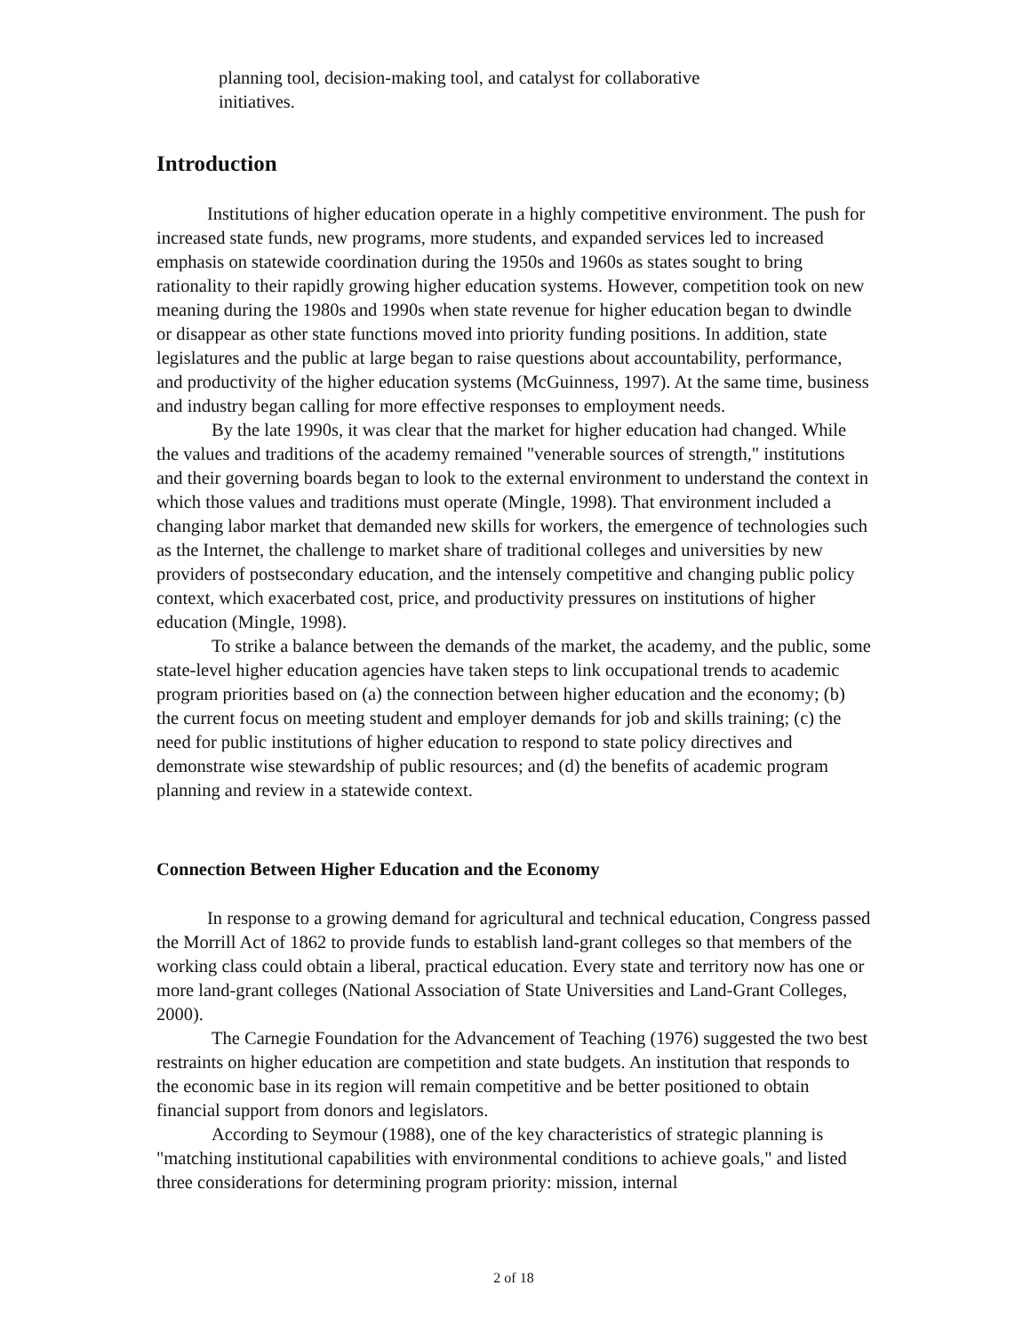planning tool, decision-making tool, and catalyst for collaborative initiatives.
Introduction
Institutions of higher education operate in a highly competitive environment. The push for increased state funds, new programs, more students, and expanded services led to increased emphasis on statewide coordination during the 1950s and 1960s as states sought to bring rationality to their rapidly growing higher education systems. However, competition took on new meaning during the 1980s and 1990s when state revenue for higher education began to dwindle or disappear as other state functions moved into priority funding positions. In addition, state legislatures and the public at large began to raise questions about accountability, performance, and productivity of the higher education systems (McGuinness, 1997). At the same time, business and industry began calling for more effective responses to employment needs.
By the late 1990s, it was clear that the market for higher education had changed. While the values and traditions of the academy remained "venerable sources of strength," institutions and their governing boards began to look to the external environment to understand the context in which those values and traditions must operate (Mingle, 1998). That environment included a changing labor market that demanded new skills for workers, the emergence of technologies such as the Internet, the challenge to market share of traditional colleges and universities by new providers of postsecondary education, and the intensely competitive and changing public policy context, which exacerbated cost, price, and productivity pressures on institutions of higher education (Mingle, 1998).
To strike a balance between the demands of the market, the academy, and the public, some state-level higher education agencies have taken steps to link occupational trends to academic program priorities based on (a) the connection between higher education and the economy; (b) the current focus on meeting student and employer demands for job and skills training; (c) the need for public institutions of higher education to respond to state policy directives and demonstrate wise stewardship of public resources; and (d) the benefits of academic program planning and review in a statewide context.
Connection Between Higher Education and the Economy
In response to a growing demand for agricultural and technical education, Congress passed the Morrill Act of 1862 to provide funds to establish land-grant colleges so that members of the working class could obtain a liberal, practical education. Every state and territory now has one or more land-grant colleges (National Association of State Universities and Land-Grant Colleges, 2000).
The Carnegie Foundation for the Advancement of Teaching (1976) suggested the two best restraints on higher education are competition and state budgets. An institution that responds to the economic base in its region will remain competitive and be better positioned to obtain financial support from donors and legislators.
According to Seymour (1988), one of the key characteristics of strategic planning is "matching institutional capabilities with environmental conditions to achieve goals," and listed three considerations for determining program priority: mission, internal
2 of 18